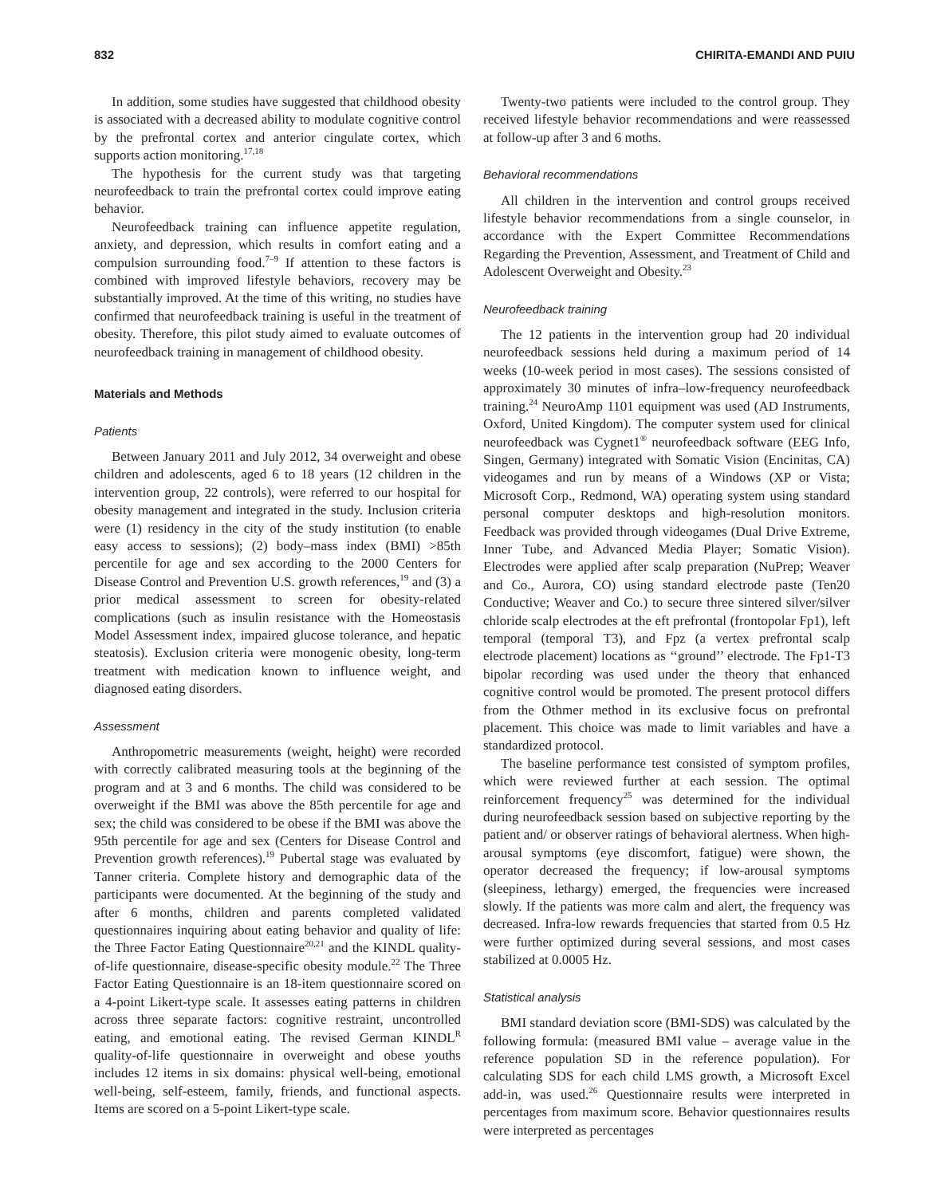832 CHIRITA-EMANDI AND PUIU
In addition, some studies have suggested that childhood obesity is associated with a decreased ability to modulate cognitive control by the prefrontal cortex and anterior cingulate cortex, which supports action monitoring.<sup>17,18</sup>
The hypothesis for the current study was that targeting neurofeedback to train the prefrontal cortex could improve eating behavior.
Neurofeedback training can influence appetite regulation, anxiety, and depression, which results in comfort eating and a compulsion surrounding food.<sup>7–9</sup> If attention to these factors is combined with improved lifestyle behaviors, recovery may be substantially improved. At the time of this writing, no studies have confirmed that neurofeedback training is useful in the treatment of obesity. Therefore, this pilot study aimed to evaluate outcomes of neurofeedback training in management of childhood obesity.
Materials and Methods
Patients
Between January 2011 and July 2012, 34 overweight and obese children and adolescents, aged 6 to 18 years (12 children in the intervention group, 22 controls), were referred to our hospital for obesity management and integrated in the study. Inclusion criteria were (1) residency in the city of the study institution (to enable easy access to sessions); (2) body–mass index (BMI) >85th percentile for age and sex according to the 2000 Centers for Disease Control and Prevention U.S. growth references,<sup>19</sup> and (3) a prior medical assessment to screen for obesity-related complications (such as insulin resistance with the Homeostasis Model Assessment index, impaired glucose tolerance, and hepatic steatosis). Exclusion criteria were monogenic obesity, long-term treatment with medication known to influence weight, and diagnosed eating disorders.
Assessment
Anthropometric measurements (weight, height) were recorded with correctly calibrated measuring tools at the beginning of the program and at 3 and 6 months. The child was considered to be overweight if the BMI was above the 85th percentile for age and sex; the child was considered to be obese if the BMI was above the 95th percentile for age and sex (Centers for Disease Control and Prevention growth references).<sup>19</sup> Pubertal stage was evaluated by Tanner criteria. Complete history and demographic data of the participants were documented. At the beginning of the study and after 6 months, children and parents completed validated questionnaires inquiring about eating behavior and quality of life: the Three Factor Eating Questionnaire<sup>20,21</sup> and the KINDL quality-of-life questionnaire, disease-specific obesity module.<sup>22</sup> The Three Factor Eating Questionnaire is an 18-item questionnaire scored on a 4-point Likert-type scale. It assesses eating patterns in children across three separate factors: cognitive restraint, uncontrolled eating, and emotional eating. The revised German KINDL<sup>R</sup> quality-of-life questionnaire in overweight and obese youths includes 12 items in six domains: physical well-being, emotional well-being, self-esteem, family, friends, and functional aspects. Items are scored on a 5-point Likert-type scale.
Twenty-two patients were included to the control group. They received lifestyle behavior recommendations and were reassessed at follow-up after 3 and 6 moths.
Behavioral recommendations
All children in the intervention and control groups received lifestyle behavior recommendations from a single counselor, in accordance with the Expert Committee Recommendations Regarding the Prevention, Assessment, and Treatment of Child and Adolescent Overweight and Obesity.<sup>23</sup>
Neurofeedback training
The 12 patients in the intervention group had 20 individual neurofeedback sessions held during a maximum period of 14 weeks (10-week period in most cases). The sessions consisted of approximately 30 minutes of infra–low-frequency neurofeedback training.<sup>24</sup> NeuroAmp 1101 equipment was used (AD Instruments, Oxford, United Kingdom). The computer system used for clinical neurofeedback was Cygnet1<sup>®</sup> neurofeedback software (EEG Info, Singen, Germany) integrated with Somatic Vision (Encinitas, CA) videogames and run by means of a Windows (XP or Vista; Microsoft Corp., Redmond, WA) operating system using standard personal computer desktops and high-resolution monitors. Feedback was provided through videogames (Dual Drive Extreme, Inner Tube, and Advanced Media Player; Somatic Vision). Electrodes were applied after scalp preparation (NuPrep; Weaver and Co., Aurora, CO) using standard electrode paste (Ten20 Conductive; Weaver and Co.) to secure three sintered silver/silver chloride scalp electrodes at the eft prefrontal (frontopolar Fp1), left temporal (temporal T3), and Fpz (a vertex prefrontal scalp electrode placement) locations as ‘‘ground’’ electrode. The Fp1-T3 bipolar recording was used under the theory that enhanced cognitive control would be promoted. The present protocol differs from the Othmer method in its exclusive focus on prefrontal placement. This choice was made to limit variables and have a standardized protocol.
The baseline performance test consisted of symptom profiles, which were reviewed further at each session. The optimal reinforcement frequency<sup>25</sup> was determined for the individual during neurofeedback session based on subjective reporting by the patient and/ or observer ratings of behavioral alertness. When high-arousal symptoms (eye discomfort, fatigue) were shown, the operator decreased the frequency; if low-arousal symptoms (sleepiness, lethargy) emerged, the frequencies were increased slowly. If the patients was more calm and alert, the frequency was decreased. Infra-low rewards frequencies that started from 0.5 Hz were further optimized during several sessions, and most cases stabilized at 0.0005 Hz.
Statistical analysis
BMI standard deviation score (BMI-SDS) was calculated by the following formula: (measured BMI value – average value in the reference population SD in the reference population). For calculating SDS for each child LMS growth, a Microsoft Excel add-in, was used.<sup>26</sup> Questionnaire results were interpreted in percentages from maximum score. Behavior questionnaires results were interpreted as percentages